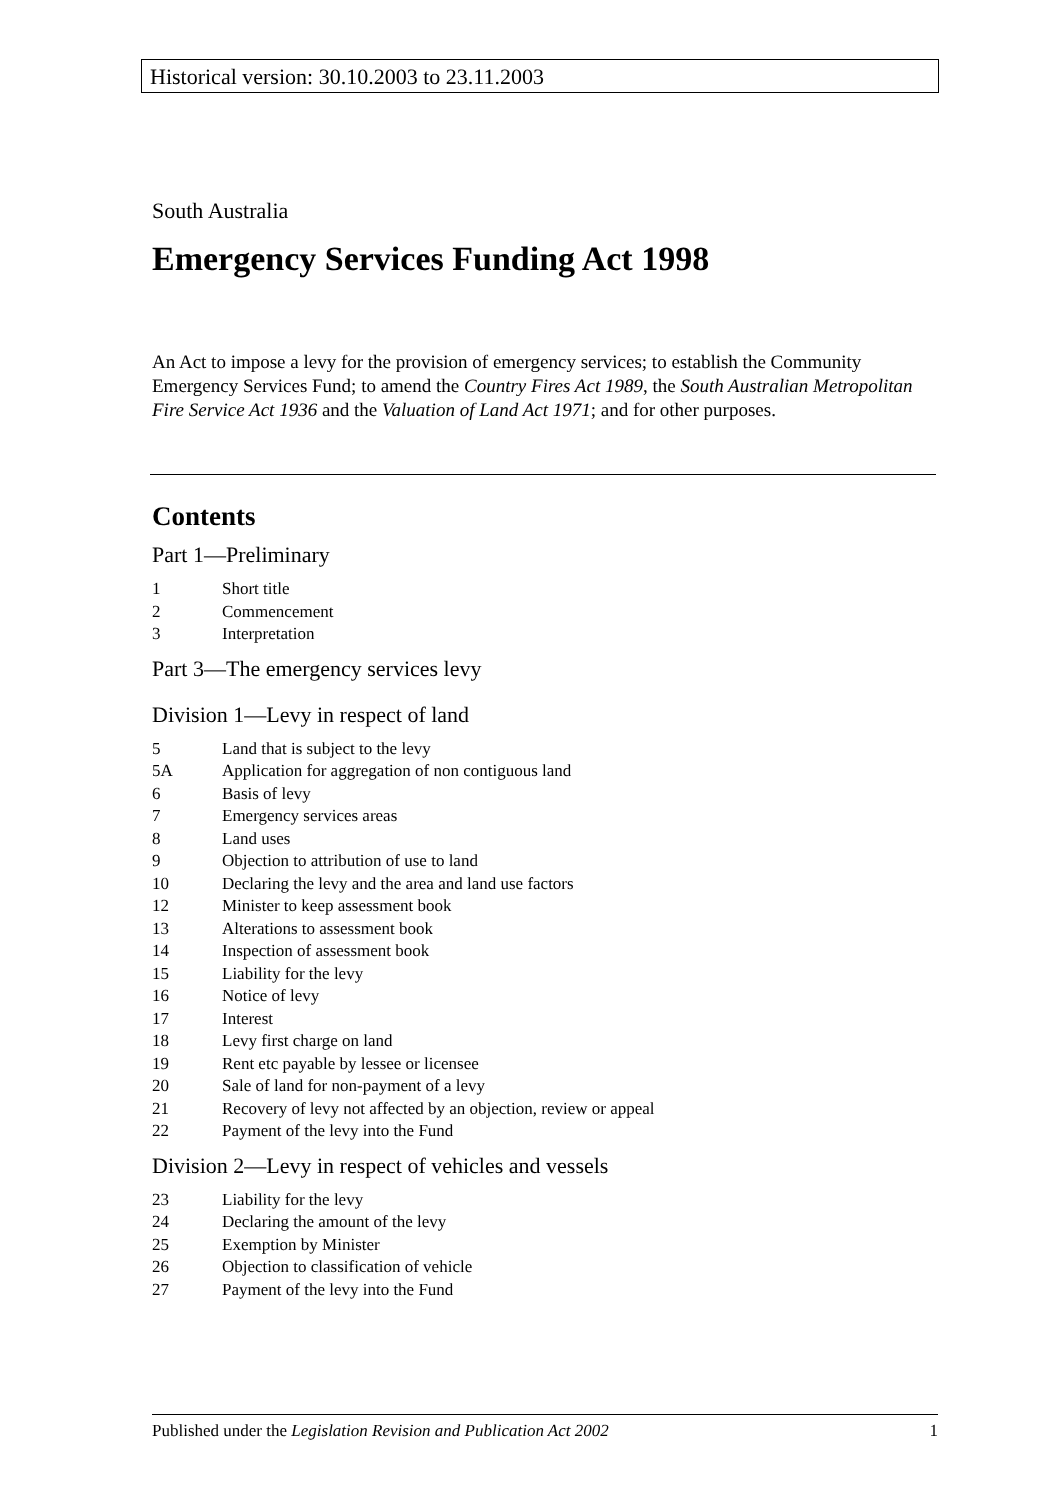Historical version: 30.10.2003 to 23.11.2003
South Australia
Emergency Services Funding Act 1998
An Act to impose a levy for the provision of emergency services; to establish the Community Emergency Services Fund; to amend the Country Fires Act 1989, the South Australian Metropolitan Fire Service Act 1936 and the Valuation of Land Act 1971; and for other purposes.
Contents
Part 1—Preliminary
1 Short title
2 Commencement
3 Interpretation
Part 3—The emergency services levy
Division 1—Levy in respect of land
5 Land that is subject to the levy
5A Application for aggregation of non contiguous land
6 Basis of levy
7 Emergency services areas
8 Land uses
9 Objection to attribution of use to land
10 Declaring the levy and the area and land use factors
12 Minister to keep assessment book
13 Alterations to assessment book
14 Inspection of assessment book
15 Liability for the levy
16 Notice of levy
17 Interest
18 Levy first charge on land
19 Rent etc payable by lessee or licensee
20 Sale of land for non-payment of a levy
21 Recovery of levy not affected by an objection, review or appeal
22 Payment of the levy into the Fund
Division 2—Levy in respect of vehicles and vessels
23 Liability for the levy
24 Declaring the amount of the levy
25 Exemption by Minister
26 Objection to classification of vehicle
27 Payment of the levy into the Fund
Published under the Legislation Revision and Publication Act 2002 1